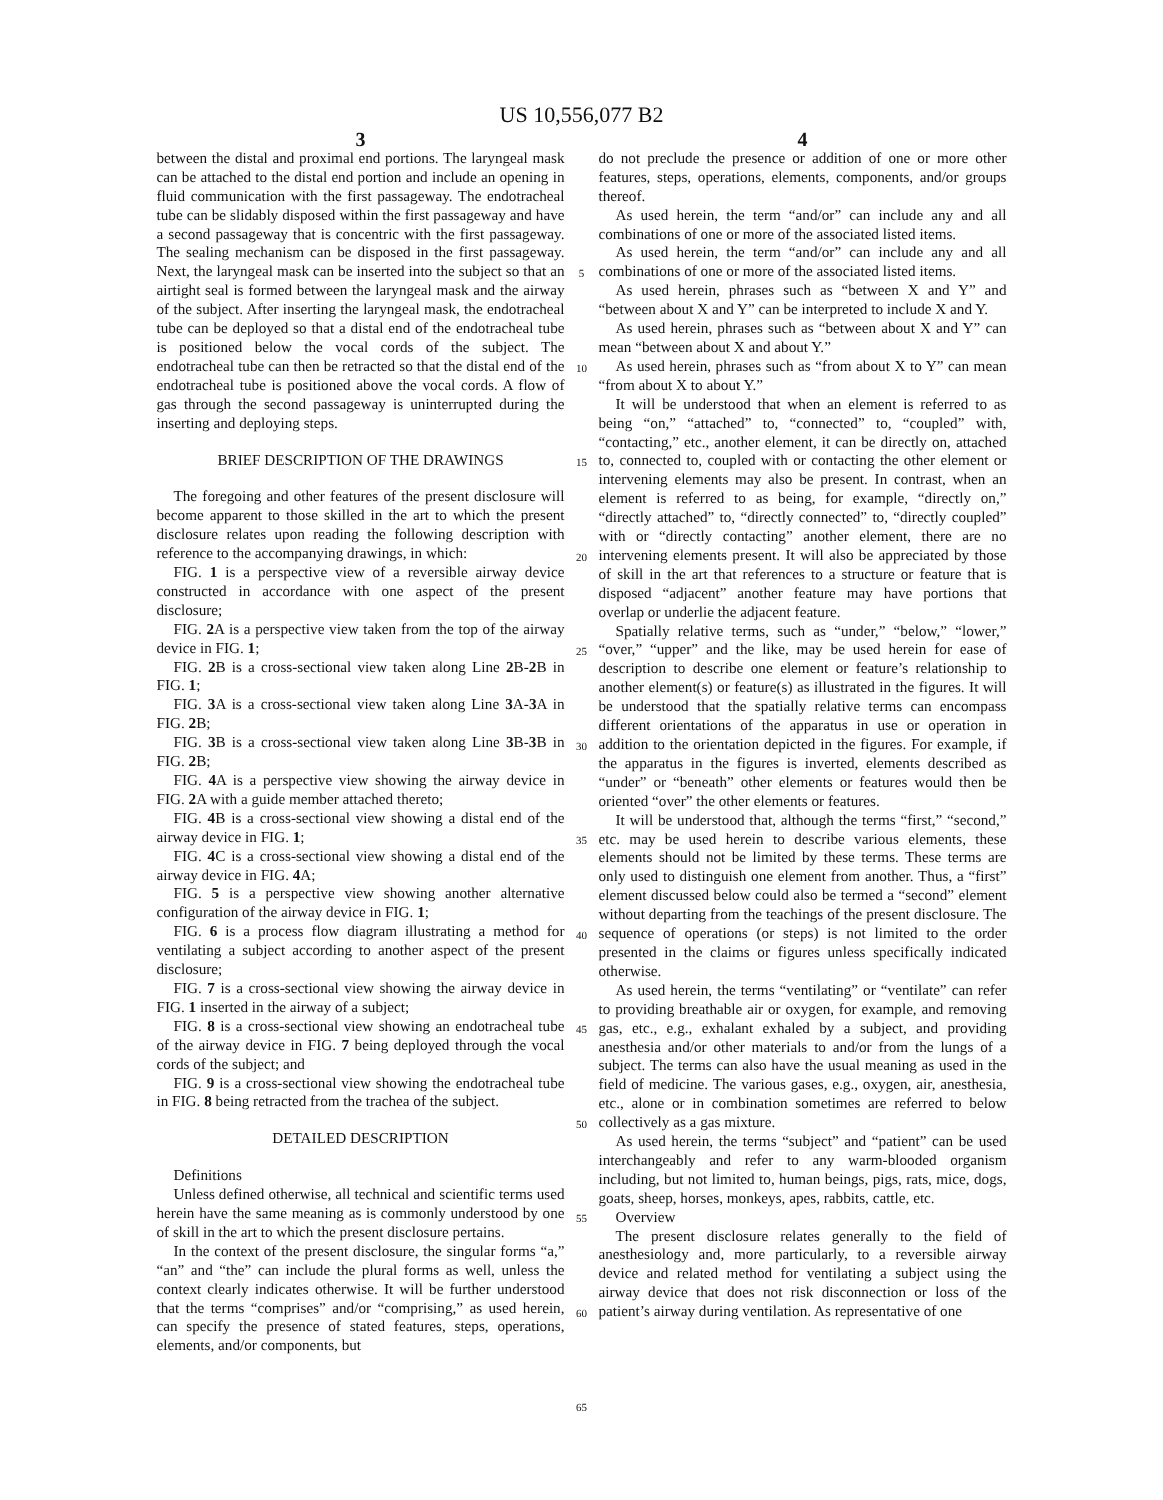US 10,556,077 B2
3
between the distal and proximal end portions. The laryngeal mask can be attached to the distal end portion and include an opening in fluid communication with the first passageway. The endotracheal tube can be slidably disposed within the first passageway and have a second passageway that is concentric with the first passageway. The sealing mechanism can be disposed in the first passageway. Next, the laryngeal mask can be inserted into the subject so that an airtight seal is formed between the laryngeal mask and the airway of the subject. After inserting the laryngeal mask, the endotracheal tube can be deployed so that a distal end of the endotracheal tube is positioned below the vocal cords of the subject. The endotracheal tube can then be retracted so that the distal end of the endotracheal tube is positioned above the vocal cords. A flow of gas through the second passageway is uninterrupted during the inserting and deploying steps.
BRIEF DESCRIPTION OF THE DRAWINGS
The foregoing and other features of the present disclosure will become apparent to those skilled in the art to which the present disclosure relates upon reading the following description with reference to the accompanying drawings, in which:
FIG. 1 is a perspective view of a reversible airway device constructed in accordance with one aspect of the present disclosure;
FIG. 2 A is a perspective view taken from the top of the airway device in FIG. 1;
FIG. 2 B is a cross-sectional view taken along Line 2 B-2 B in FIG. 1;
FIG. 3 A is a cross-sectional view taken along Line 3 A-3 A in FIG. 2 B;
FIG. 3 B is a cross-sectional view taken along Line 3 B-3 B in FIG. 2 B;
FIG. 4 A is a perspective view showing the airway device in FIG. 2 A with a guide member attached thereto;
FIG. 4 B is a cross-sectional view showing a distal end of the airway device in FIG. 1;
FIG. 4 C is a cross-sectional view showing a distal end of the airway device in FIG. 4 A;
FIG. 5 is a perspective view showing another alternative configuration of the airway device in FIG. 1;
FIG. 6 is a process flow diagram illustrating a method for ventilating a subject according to another aspect of the present disclosure;
FIG. 7 is a cross-sectional view showing the airway device in FIG. 1 inserted in the airway of a subject;
FIG. 8 is a cross-sectional view showing an endotracheal tube of the airway device in FIG. 7 being deployed through the vocal cords of the subject; and
FIG. 9 is a cross-sectional view showing the endotracheal tube in FIG. 8 being retracted from the trachea of the subject.
DETAILED DESCRIPTION
Definitions
Unless defined otherwise, all technical and scientific terms used herein have the same meaning as is commonly understood by one of skill in the art to which the present disclosure pertains.
In the context of the present disclosure, the singular forms “a,” “an” and “the” can include the plural forms as well, unless the context clearly indicates otherwise. It will be further understood that the terms “comprises” and/or “comprising,” as used herein, can specify the presence of stated features, steps, operations, elements, and/or components, but
5
10
15
20
25
30
35
40
45
50
55
60
65
4
do not preclude the presence or addition of one or more other features, steps, operations, elements, components, and/or groups thereof.
As used herein, the term “and/or” can include any and all combinations of one or more of the associated listed items.
As used herein, the term “and/or” can include any and all combinations of one or more of the associated listed items.
As used herein, phrases such as “between X and Y” and “between about X and Y” can be interpreted to include X and Y.
As used herein, phrases such as “between about X and Y” can mean “between about X and about Y.”
As used herein, phrases such as “from about X to Y” can mean “from about X to about Y.”
It will be understood that when an element is referred to as being “on,” “attached” to, “connected” to, “coupled” with, “contacting,” etc., another element, it can be directly on, attached to, connected to, coupled with or contacting the other element or intervening elements may also be present. In contrast, when an element is referred to as being, for example, “directly on,” “directly attached” to, “directly connected” to, “directly coupled” with or “directly contacting” another element, there are no intervening elements present. It will also be appreciated by those of skill in the art that references to a structure or feature that is disposed “adjacent” another feature may have portions that overlap or underlie the adjacent feature.
Spatially relative terms, such as “under,” “below,” “lower,” “over,” “upper” and the like, may be used herein for ease of description to describe one element or feature’s relationship to another element(s) or feature(s) as illustrated in the figures. It will be understood that the spatially relative terms can encompass different orientations of the apparatus in use or operation in addition to the orientation depicted in the figures. For example, if the apparatus in the figures is inverted, elements described as “under” or “beneath” other elements or features would then be oriented “over” the other elements or features.
It will be understood that, although the terms “first,” “second,” etc. may be used herein to describe various elements, these elements should not be limited by these terms. These terms are only used to distinguish one element from another. Thus, a “first” element discussed below could also be termed a “second” element without departing from the teachings of the present disclosure. The sequence of operations (or steps) is not limited to the order presented in the claims or figures unless specifically indicated otherwise.
As used herein, the terms “ventilating” or “ventilate” can refer to providing breathable air or oxygen, for example, and removing gas, etc., e.g., exhalant exhaled by a subject, and providing anesthesia and/or other materials to and/or from the lungs of a subject. The terms can also have the usual meaning as used in the field of medicine. The various gases, e.g., oxygen, air, anesthesia, etc., alone or in combination sometimes are referred to below collectively as a gas mixture.
As used herein, the terms “subject” and “patient” can be used interchangeably and refer to any warm-blooded organism including, but not limited to, human beings, pigs, rats, mice, dogs, goats, sheep, horses, monkeys, apes, rabbits, cattle, etc.
Overview
The present disclosure relates generally to the field of anesthesiology and, more particularly, to a reversible airway device and related method for ventilating a subject using the airway device that does not risk disconnection or loss of the patient’s airway during ventilation. As representative of one